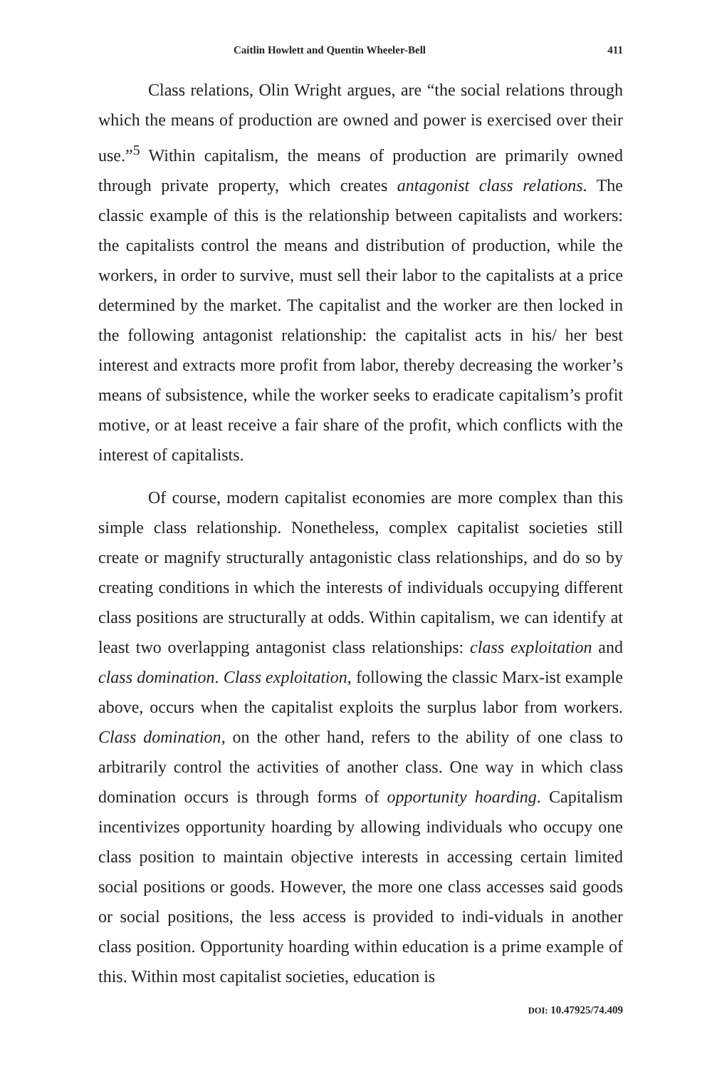Caitlin Howlett and Quentin Wheeler-Bell 411
Class relations, Olin Wright argues, are “the social relations through which the means of production are owned and power is exercised over their use.”<sup>5</sup> Within capitalism, the means of production are primarily owned through private property, which creates antagonist class relations. The classic example of this is the relationship between capitalists and workers: the capitalists control the means and distribution of production, while the workers, in order to survive, must sell their labor to the capitalists at a price determined by the market. The capitalist and the worker are then locked in the following antagonist relationship: the capitalist acts in his/ her best interest and extracts more profit from labor, thereby decreasing the worker’s means of subsistence, while the worker seeks to eradicate capitalism’s profit motive, or at least receive a fair share of the profit, which conflicts with the interest of capitalists.
Of course, modern capitalist economies are more complex than this simple class relationship. Nonetheless, complex capitalist societies still create or magnify structurally antagonistic class relationships, and do so by creating conditions in which the interests of individuals occupying different class positions are structurally at odds. Within capitalism, we can identify at least two overlapping antagonist class relationships: class exploitation and class domination. Class exploitation, following the classic Marx-ist example above, occurs when the capitalist exploits the surplus labor from workers. Class domination, on the other hand, refers to the ability of one class to arbitrarily control the activities of another class. One way in which class domination occurs is through forms of opportunity hoarding. Capitalism incentivizes opportunity hoarding by allowing individuals who occupy one class position to maintain objective interests in accessing certain limited social positions or goods. However, the more one class accesses said goods or social positions, the less access is provided to indi-viduals in another class position. Opportunity hoarding within education is a prime example of this. Within most capitalist societies, education is
DOI: 10.47925/74.409